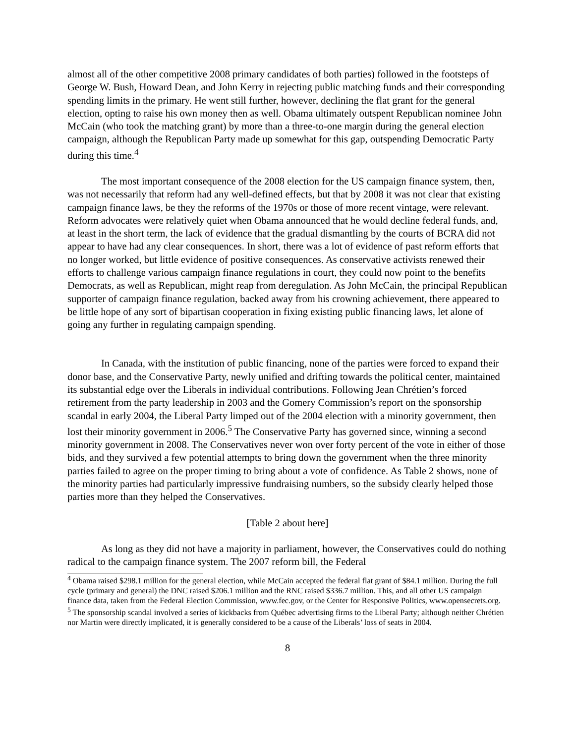almost all of the other competitive 2008 primary candidates of both parties) followed in the footsteps of George W. Bush, Howard Dean, and John Kerry in rejecting public matching funds and their corresponding spending limits in the primary. He went still further, however, declining the flat grant for the general election, opting to raise his own money then as well. Obama ultimately outspent Republican nominee John McCain (who took the matching grant) by more than a three-to-one margin during the general election campaign, although the Republican Party made up somewhat for this gap, outspending Democratic Party during this time.<sup>4</sup>
The most important consequence of the 2008 election for the US campaign finance system, then, was not necessarily that reform had any well-defined effects, but that by 2008 it was not clear that existing campaign finance laws, be they the reforms of the 1970s or those of more recent vintage, were relevant. Reform advocates were relatively quiet when Obama announced that he would decline federal funds, and, at least in the short term, the lack of evidence that the gradual dismantling by the courts of BCRA did not appear to have had any clear consequences. In short, there was a lot of evidence of past reform efforts that no longer worked, but little evidence of positive consequences. As conservative activists renewed their efforts to challenge various campaign finance regulations in court, they could now point to the benefits Democrats, as well as Republican, might reap from deregulation. As John McCain, the principal Republican supporter of campaign finance regulation, backed away from his crowning achievement, there appeared to be little hope of any sort of bipartisan cooperation in fixing existing public financing laws, let alone of going any further in regulating campaign spending.
In Canada, with the institution of public financing, none of the parties were forced to expand their donor base, and the Conservative Party, newly unified and drifting towards the political center, maintained its substantial edge over the Liberals in individual contributions. Following Jean Chrétien’s forced retirement from the party leadership in 2003 and the Gomery Commission’s report on the sponsorship scandal in early 2004, the Liberal Party limped out of the 2004 election with a minority government, then lost their minority government in 2006.<sup>5</sup> The Conservative Party has governed since, winning a second minority government in 2008. The Conservatives never won over forty percent of the vote in either of those bids, and they survived a few potential attempts to bring down the government when the three minority parties failed to agree on the proper timing to bring about a vote of confidence. As Table 2 shows, none of the minority parties had particularly impressive fundraising numbers, so the subsidy clearly helped those parties more than they helped the Conservatives.
[Table 2 about here]
As long as they did not have a majority in parliament, however, the Conservatives could do nothing radical to the campaign finance system. The 2007 reform bill, the Federal
<sup>4</sup> Obama raised $298.1 million for the general election, while McCain accepted the federal flat grant of $84.1 million. During the full cycle (primary and general) the DNC raised $206.1 million and the RNC raised $336.7 million. This, and all other US campaign finance data, taken from the Federal Election Commission, www.fec.gov, or the Center for Responsive Politics, www.opensecrets.org.
<sup>5</sup> The sponsorship scandal involved a series of kickbacks from Québec advertising firms to the Liberal Party; although neither Chrétien nor Martin were directly implicated, it is generally considered to be a cause of the Liberals’ loss of seats in 2004.
8